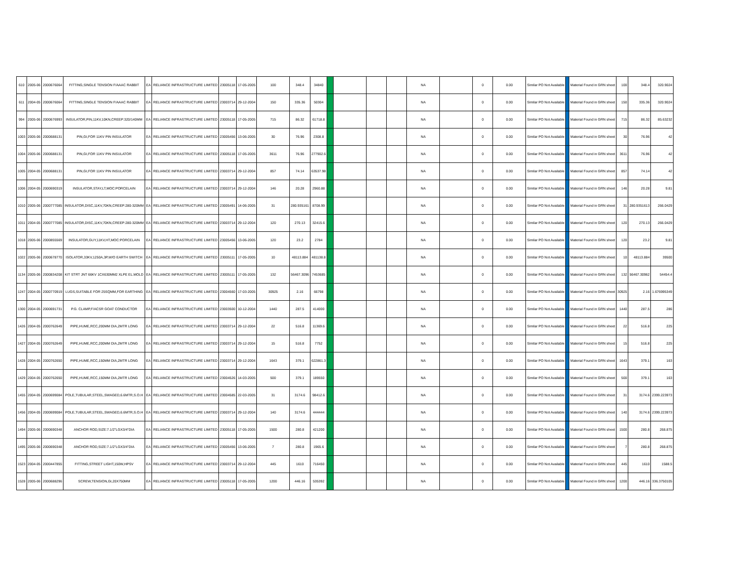| 610 | 2005-06 | 2000676064 | FITTING,SINGLE TENSION F/AAAC RABBIT | EA | RELIANCE INFRASTRUCTURE LIMITED | 23005118 | 17-05-2005 | 100 | 348.4 | 34840 | | | | | NA | | 0 | 0.00 | Similar PO Not Available | | Material Found in GRN sheet | 100 | 348.4 | 320.9024 |
| 611 | 2004-05 | 2000676064 | FITTING,SINGLE TENSION F/AAAC RABBIT | EA | RELIANCE INFRASTRUCTURE LIMITED | 23003714 | 29-12-2004 | 150 | 335.36 | 50304 | | | | | NA | | 0 | 0.00 | Similar PO Not Available | | Material Found in GRN sheet | 150 | 335.36 | 320.9024 |
| 994 | 2005-06 | 2000676993 | INSULATOR,PIN,11KV,10KN,CREEP:320/140MM | EA | RELIANCE INFRASTRUCTURE LIMITED | 23005118 | 17-05-2005 | 715 | 86.32 | 61718.8 | | | | | NA | | 0 | 0.00 | Similar PO Not Available | | Material Found in GRN sheet | 715 | 86.32 | 85.63232 |
| 1003 | 2005-06 | 2000688131 | PIN,GI,FOR 11KV PIN INSULATOR | EA | RELIANCE INFRASTRUCTURE LIMITED | 23005456 | 13-06-2005 | 30 | 76.96 | 2308.8 | | | | | NA | | 0 | 0.00 | Similar PO Not Available | | Material Found in GRN sheet | 30 | 76.96 | 42 |
| 1004 | 2005-06 | 2000688131 | PIN,GI,FOR 11KV PIN INSULATOR | EA | RELIANCE INFRASTRUCTURE LIMITED | 23005118 | 17-05-2005 | 3611 | 76.96 | 277902.6 | | | | | NA | | 0 | 0.00 | Similar PO Not Available | | Material Found in GRN sheet | 3611 | 76.96 | 42 |
| 1005 | 2004-05 | 2000688131 | PIN,GI,FOR 11KV PIN INSULATOR | EA | RELIANCE INFRASTRUCTURE LIMITED | 23003714 | 29-12-2004 | 857 | 74.14 | 63537.98 | | | | | NA | | 0 | 0.00 | Similar PO Not Available | | Material Found in GRN sheet | 857 | 74.14 | 42 |
| 1006 | 2004-05 | 2000690319 | INSULATOR,STAY,LT,MOC:PORCELAIN | EA | RELIANCE INFRASTRUCTURE LIMITED | 23003714 | 29-12-2004 | 146 | 20.28 | 2960.88 | | | | | NA | | 0 | 0.00 | Similar PO Not Available | | Material Found in GRN sheet | 146 | 20.28 | 9.81 |
| 1010 | 2005-06 | 2000777085 | INSULATOR,DISC,11KV,70KN,CREEP:280-320MM | EA | RELIANCE INFRASTRUCTURE LIMITED | 23005491 | 14-06-2005 | 31 | 280.935161 | 8708.99 | | | | | NA | | 0 | 0.00 | Similar PO Not Available | | Material Found in GRN sheet | 31 | 280.9351613 | 266.0429 |
| 1011 | 2004-05 | 2000777085 | INSULATOR,DISC,11KV,70KN,CREEP:280-320MM | EA | RELIANCE INFRASTRUCTURE LIMITED | 23003714 | 29-12-2004 | 120 | 270.13 | 32415.6 | | | | | NA | | 0 | 0.00 | Similar PO Not Available | | Material Found in GRN sheet | 120 | 270.13 | 266.0429 |
| 1018 | 2005-06 | 2000855569 | INSULATOR,GUY,11KV,HT,MOC:PORCELAIN | EA | RELIANCE INFRASTRUCTURE LIMITED | 23005456 | 13-06-2005 | 120 | 23.2 | 2784 | | | | | NA | | 0 | 0.00 | Similar PO Not Available | | Material Found in GRN sheet | 120 | 23.2 | 9.81 |
| 1022 | 2005-06 | 2000678770 | ISOLATOR,33KV,1250A,3P,W/O EARTH SWITCH | EA | RELIANCE INFRASTRUCTURE LIMITED | 23005111 | 17-05-2005 | 10 | 48113.884 | 481138.8 | | | | | NA | | 0 | 0.00 | Similar PO Not Available | | Material Found in GRN sheet | 10 | 48113.884 | 39500 |
| 1134 | 2005-06 | 2000834208 | KIT STRT JNT 66KV 1CX630MM2 XLPE EL.MOLD | EA | RELIANCE INFRASTRUCTURE LIMITED | 23005111 | 17-05-2005 | 132 | 56467.3096 | 7453685 | | | | | NA | | 0 | 0.00 | Similar PO Not Available | | Material Found in GRN sheet | 132 | 56467.30962 | 54454.4 |
| 1247 | 2004-05 | 2000770919 | LUGS,SUITABLE FOR 25SQMM,FOR EARTHING | EA | RELIANCE INFRASTRUCTURE LIMITED | 23004560 | 17-03-2005 | 30925 | 2.16 | 66798 | | | | | NA | | 0 | 0.00 | Similar PO Not Available | | Material Found in GRN sheet | 30925 | 2.16 | 1.676995349 |
| 1300 | 2004-05 | 2000691731 | P.G. CLAMP,F/ACSR GOAT CONDUCTOR | EA | RELIANCE INFRASTRUCTURE LIMITED | 23003500 | 10-12-2004 | 1440 | 287.5 | 414000 | | | | | NA | | 0 | 0.00 | Similar PO Not Available | | Material Found in GRN sheet | 1440 | 287.5 | 286 |
| 1426 | 2004-05 | 2000762649 | PIPE,HUME,RCC,200MM DIA,2MTR LONG | EA | RELIANCE INFRASTRUCTURE LIMITED | 23003714 | 29-12-2004 | 22 | 516.8 | 11369.6 | | | | | NA | | 0 | 0.00 | Similar PO Not Available | | Material Found in GRN sheet | 22 | 516.8 | 225 |
| 1427 | 2004-05 | 2000762649 | PIPE,HUME,RCC,200MM DIA,2MTR LONG | EA | RELIANCE INFRASTRUCTURE LIMITED | 23003714 | 29-12-2004 | 15 | 516.8 | 7752 | | | | | NA | | 0 | 0.00 | Similar PO Not Available | | Material Found in GRN sheet | 15 | 516.8 | 225 |
| 1428 | 2004-05 | 2000762650 | PIPE,HUME,RCC,150MM DIA,2MTR LONG | EA | RELIANCE INFRASTRUCTURE LIMITED | 23003714 | 29-12-2004 | 1643 | 379.1 | 622861.3 | | | | | NA | | 0 | 0.00 | Similar PO Not Available | | Material Found in GRN sheet | 1643 | 379.1 | 163 |
| 1429 | 2004-05 | 2000762650 | PIPE,HUME,RCC,150MM DIA,2MTR LONG | EA | RELIANCE INFRASTRUCTURE LIMITED | 23004526 | 14-03-2005 | 500 | 379.1 | 189550 | | | | | NA | | 0 | 0.00 | Similar PO Not Available | | Material Found in GRN sheet | 500 | 379.1 | 163 |
| 1455 | 2004-05 | 2000699084 | POLE,TUBULAR,STEEL,SWAGED,6.6MTR,S.O.H | EA | RELIANCE INFRASTRUCTURE LIMITED | 23004585 | 22-03-2005 | 31 | 3174.6 | 98412.6 | | | | | NA | | 0 | 0.00 | Similar PO Not Available | | Material Found in GRN sheet | 31 | 3174.6 | 2399.223973 |
| 1456 | 2004-05 | 2000699084 | POLE,TUBULAR,STEEL,SWAGED,6.6MTR,S.O.H | EA | RELIANCE INFRASTRUCTURE LIMITED | 23003714 | 29-12-2004 | 140 | 3174.6 | 444444 | | | | | NA | | 0 | 0.00 | Similar PO Not Available | | Material Found in GRN sheet | 140 | 3174.6 | 2399.223973 |
| 1494 | 2005-06 | 2000690348 | ANCHOR ROD,SIZE:7.1/2"LGX3/4"DIA | EA | RELIANCE INFRASTRUCTURE LIMITED | 23005118 | 17-05-2005 | 1500 | 280.8 | 421200 | | | | | NA | | 0 | 0.00 | Similar PO Not Available | | Material Found in GRN sheet | 1500 | 280.8 | 268.875 |
| 1495 | 2005-06 | 2000690348 | ANCHOR ROD,SIZE:7.1/2"LGX3/4"DIA | EA | RELIANCE INFRASTRUCTURE LIMITED | 23005456 | 13-06-2005 | 7 | 280.8 | 1965.6 | | | | | NA | | 0 | 0.00 | Similar PO Not Available | | Material Found in GRN sheet | 7 | 280.8 | 268.875 |
| 1523 | 2004-05 | 2000447855 | FITTING,STREET LIGHT,150W,HPSV | EA | RELIANCE INFRASTRUCTURE LIMITED | 23003714 | 29-12-2004 | 445 | 1610 | 716450 | | | | | NA | | 0 | 0.00 | Similar PO Not Available | | Material Found in GRN sheet | 445 | 1610 | 1588.5 |
| 1528 | 2005-06 | 2000688296 | SCREW,TENSION,GI,20X750MM | EA | RELIANCE INFRASTRUCTURE LIMITED | 23005118 | 17-05-2005 | 1200 | 446.16 | 535392 | | | | | NA | | 0 | 0.00 | Similar PO Not Available | | Material Found in GRN sheet | 1200 | 446.16 | 336.3750105 |